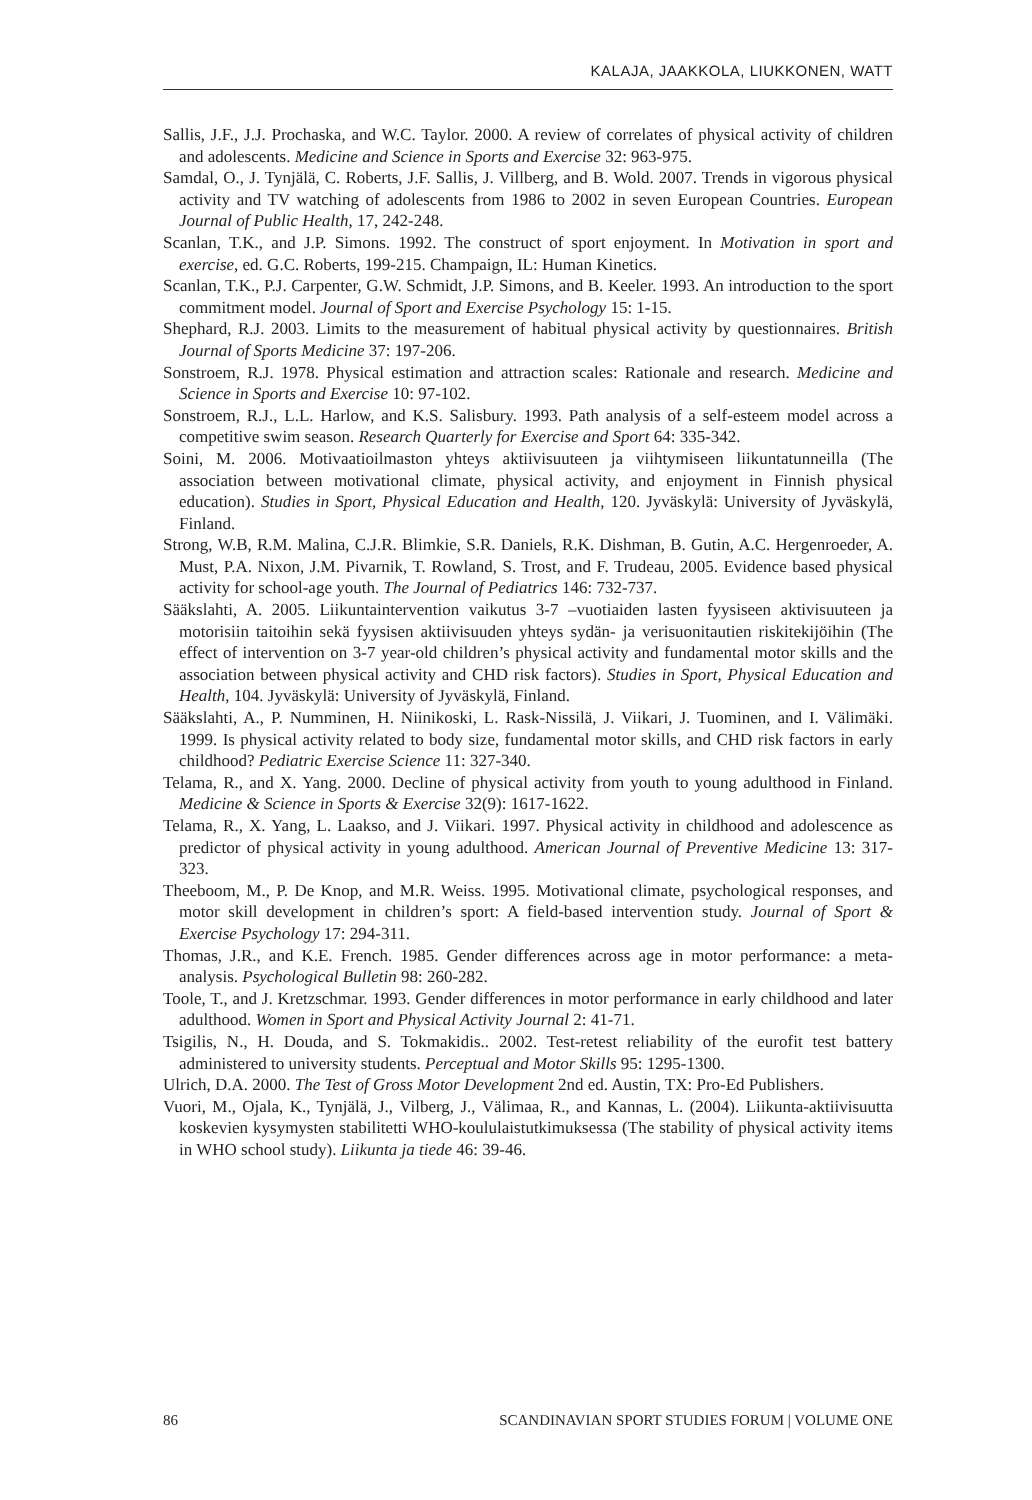KALAJA, JAAKKOLA, LIUKKONEN, WATT
Sallis, J.F., J.J. Prochaska, and W.C. Taylor. 2000. A review of correlates of physical activity of children and adolescents. Medicine and Science in Sports and Exercise 32: 963-975.
Samdal, O., J. Tynjälä, C. Roberts, J.F. Sallis, J. Villberg, and B. Wold. 2007. Trends in vigorous physical activity and TV watching of adolescents from 1986 to 2002 in seven European Countries. European Journal of Public Health, 17, 242-248.
Scanlan, T.K., and J.P. Simons. 1992. The construct of sport enjoyment. In Motivation in sport and exercise, ed. G.C. Roberts, 199-215. Champaign, IL: Human Kinetics.
Scanlan, T.K., P.J. Carpenter, G.W. Schmidt, J.P. Simons, and B. Keeler. 1993. An introduction to the sport commitment model. Journal of Sport and Exercise Psychology 15: 1-15.
Shephard, R.J. 2003. Limits to the measurement of habitual physical activity by questionnaires. British Journal of Sports Medicine 37: 197-206.
Sonstroem, R.J. 1978. Physical estimation and attraction scales: Rationale and research. Medicine and Science in Sports and Exercise 10: 97-102.
Sonstroem, R.J., L.L. Harlow, and K.S. Salisbury. 1993. Path analysis of a self-esteem model across a competitive swim season. Research Quarterly for Exercise and Sport 64: 335-342.
Soini, M. 2006. Motivaatioilmaston yhteys aktiivisuuteen ja viihtymiseen liikuntatunneilla (The association between motivational climate, physical activity, and enjoyment in Finnish physical education). Studies in Sport, Physical Education and Health, 120. Jyväskylä: University of Jyväskylä, Finland.
Strong, W.B, R.M. Malina, C.J.R. Blimkie, S.R. Daniels, R.K. Dishman, B. Gutin, A.C. Hergenroeder, A. Must, P.A. Nixon, J.M. Pivarnik, T. Rowland, S. Trost, and F. Trudeau, 2005. Evidence based physical activity for school-age youth. The Journal of Pediatrics 146: 732-737.
Sääkslahti, A. 2005. Liikuntaintervention vaikutus 3-7 –vuotiaiden lasten fyysiseen aktivisuuteen ja motorisiin taitoihin sekä fyysisen aktiivisuuden yhteys sydän- ja verisuonitautien riskitekijöihin (The effect of intervention on 3-7 year-old children’s physical activity and fundamental motor skills and the association between physical activity and CHD risk factors). Studies in Sport, Physical Education and Health, 104. Jyväskylä: University of Jyväskylä, Finland.
Sääkslahti, A., P. Numminen, H. Niinikoski, L. Rask-Nissilä, J. Viikari, J. Tuominen, and I. Välimäki. 1999. Is physical activity related to body size, fundamental motor skills, and CHD risk factors in early childhood? Pediatric Exercise Science 11: 327-340.
Telama, R., and X. Yang. 2000. Decline of physical activity from youth to young adulthood in Finland. Medicine & Science in Sports & Exercise 32(9): 1617-1622.
Telama, R., X. Yang, L. Laakso, and J. Viikari. 1997. Physical activity in childhood and adolescence as predictor of physical activity in young adulthood. American Journal of Preventive Medicine 13: 317-323.
Theeboom, M., P. De Knop, and M.R. Weiss. 1995. Motivational climate, psychological responses, and motor skill development in children’s sport: A field-based intervention study. Journal of Sport & Exercise Psychology 17: 294-311.
Thomas, J.R., and K.E. French. 1985. Gender differences across age in motor performance: a meta-analysis. Psychological Bulletin 98: 260-282.
Toole, T., and J. Kretzschmar. 1993. Gender differences in motor performance in early childhood and later adulthood. Women in Sport and Physical Activity Journal 2: 41-71.
Tsigilis, N., H. Douda, and S. Tokmakidis.. 2002. Test-retest reliability of the eurofit test battery administered to university students. Perceptual and Motor Skills 95: 1295-1300.
Ulrich, D.A. 2000. The Test of Gross Motor Development 2nd ed. Austin, TX: Pro-Ed Publishers.
Vuori, M., Ojala, K., Tynjälä, J., Vilberg, J., Välimaa, R., and Kannas, L. (2004). Liikunta-aktiivisuutta koskevien kysymysten stabilitetti WHO-koululaistutkimuksessa (The stability of physical activity items in WHO school study). Liikunta ja tiede 46: 39-46.
86 SCANDINAVIAN SPORT STUDIES FORUM | VOLUME ONE